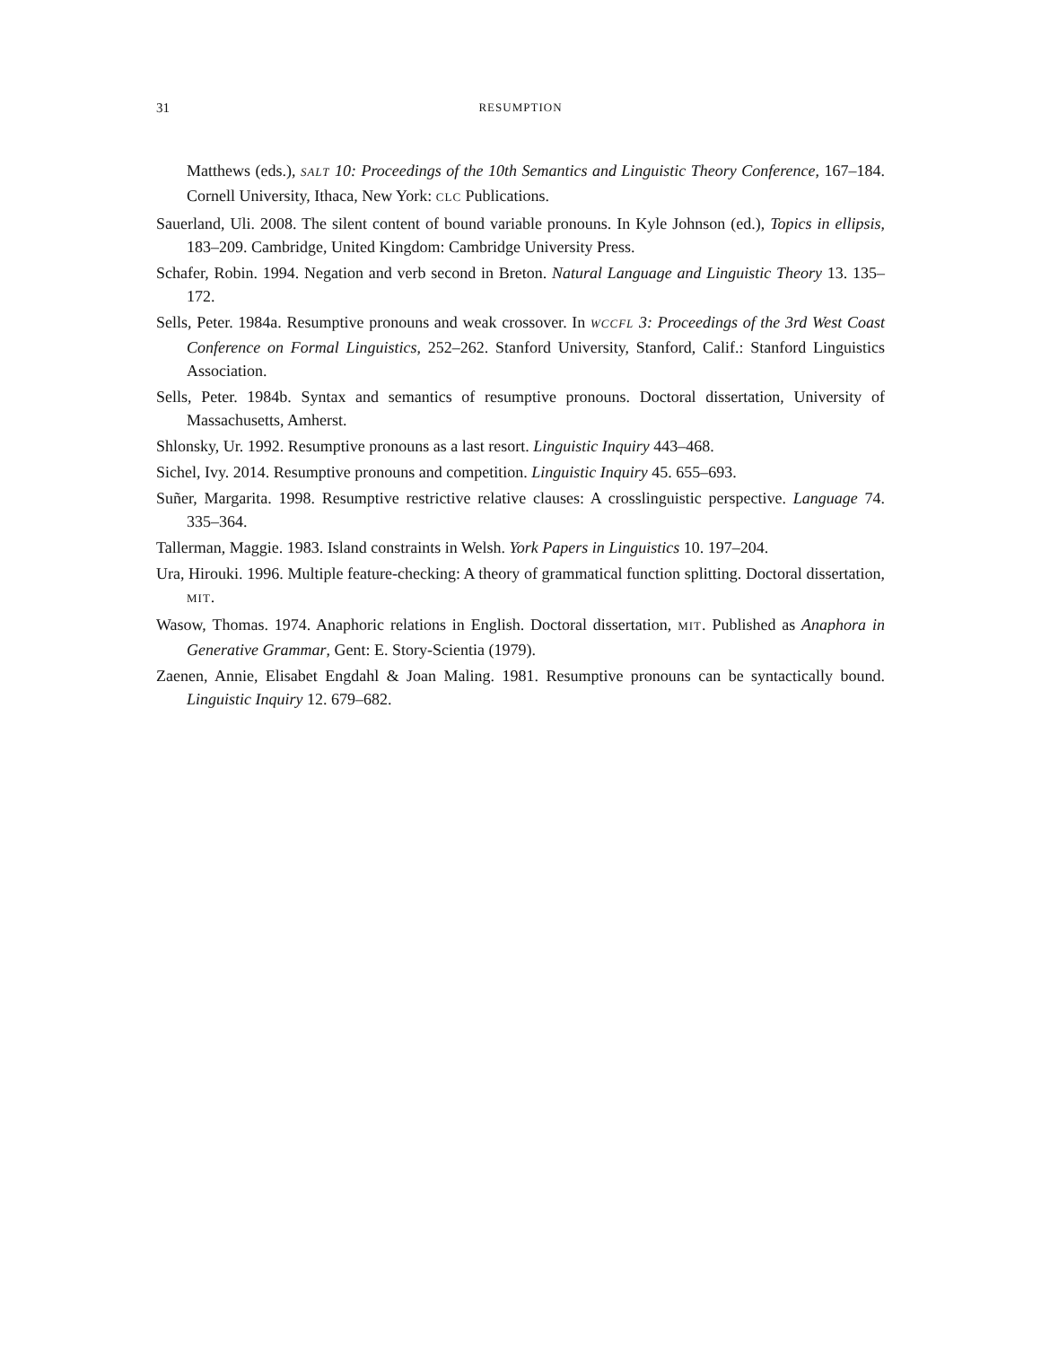31 RESUMPTION
Matthews (eds.), SALT 10: Proceedings of the 10th Semantics and Linguistic Theory Conference, 167–184. Cornell University, Ithaca, New York: CLC Publications.
Sauerland, Uli. 2008. The silent content of bound variable pronouns. In Kyle Johnson (ed.), Topics in ellipsis, 183–209. Cambridge, United Kingdom: Cambridge University Press.
Schafer, Robin. 1994. Negation and verb second in Breton. Natural Language and Linguistic Theory 13. 135–172.
Sells, Peter. 1984a. Resumptive pronouns and weak crossover. In WCCFL 3: Proceedings of the 3rd West Coast Conference on Formal Linguistics, 252–262. Stanford University, Stanford, Calif.: Stanford Linguistics Association.
Sells, Peter. 1984b. Syntax and semantics of resumptive pronouns. Doctoral dissertation, University of Massachusetts, Amherst.
Shlonsky, Ur. 1992. Resumptive pronouns as a last resort. Linguistic Inquiry 443–468.
Sichel, Ivy. 2014. Resumptive pronouns and competition. Linguistic Inquiry 45. 655–693.
Suñer, Margarita. 1998. Resumptive restrictive relative clauses: A crosslinguistic perspective. Language 74. 335–364.
Tallerman, Maggie. 1983. Island constraints in Welsh. York Papers in Linguistics 10. 197–204.
Ura, Hirouki. 1996. Multiple feature-checking: A theory of grammatical function splitting. Doctoral dissertation, MIT.
Wasow, Thomas. 1974. Anaphoric relations in English. Doctoral dissertation, MIT. Published as Anaphora in Generative Grammar, Gent: E. Story-Scientia (1979).
Zaenen, Annie, Elisabet Engdahl & Joan Maling. 1981. Resumptive pronouns can be syntactically bound. Linguistic Inquiry 12. 679–682.